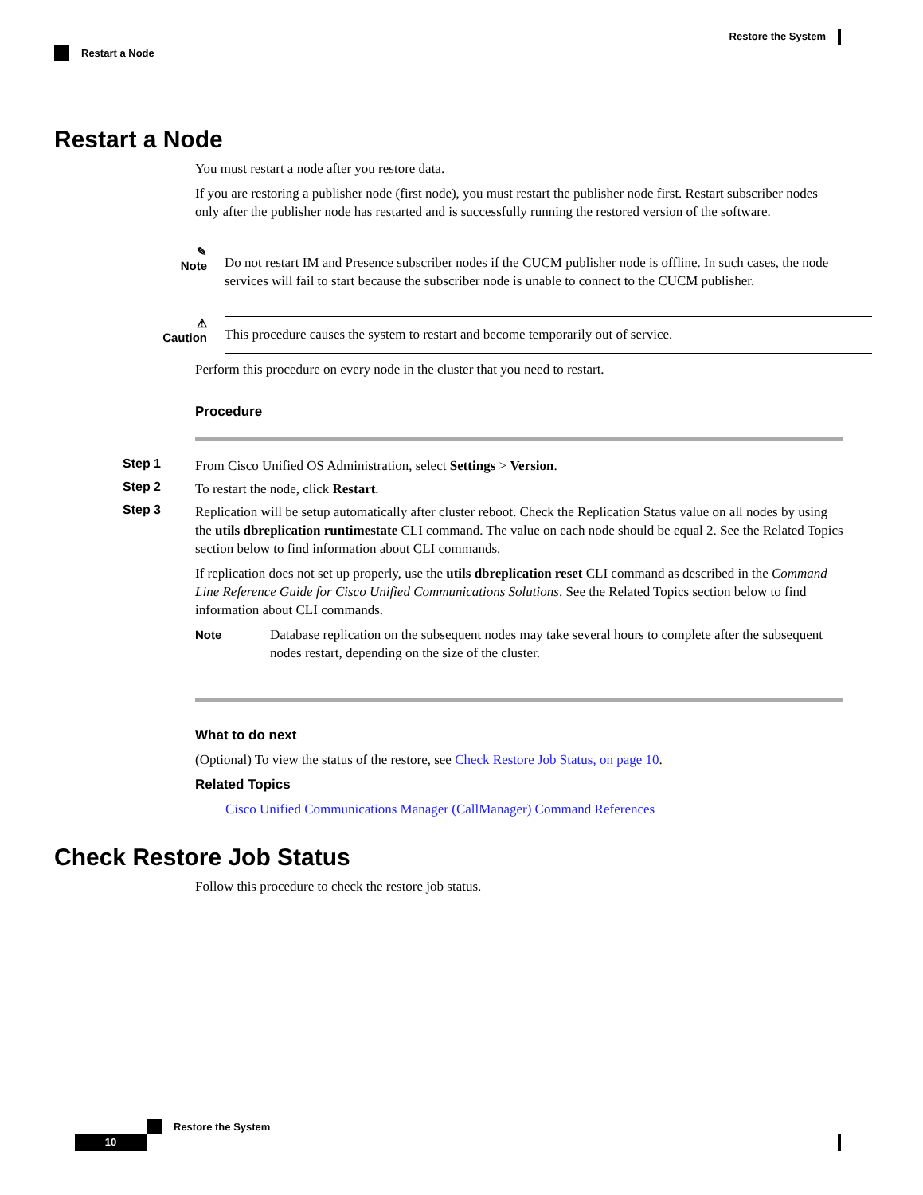Restore the System
Restart a Node
Restart a Node
You must restart a node after you restore data.
If you are restoring a publisher node (first node), you must restart the publisher node first. Restart subscriber nodes only after the publisher node has restarted and is successfully running the restored version of the software.
✎
Note
Do not restart IM and Presence subscriber nodes if the CUCM publisher node is offline. In such cases, the node services will fail to start because the subscriber node is unable to connect to the CUCM publisher.
⚠
Caution
This procedure causes the system to restart and become temporarily out of service.
Perform this procedure on every node in the cluster that you need to restart.
Procedure
Step 1
From Cisco Unified OS Administration, select Settings > Version.
Step 2
To restart the node, click Restart.
Step 3
Replication will be setup automatically after cluster reboot. Check the Replication Status value on all nodes by using the utils dbreplication runtimestate CLI command. The value on each node should be equal 2. See the Related Topics section below to find information about CLI commands.
If replication does not set up properly, use the utils dbreplication reset CLI command as described in the Command Line Reference Guide for Cisco Unified Communications Solutions. See the Related Topics section below to find information about CLI commands.
Note Database replication on the subsequent nodes may take several hours to complete after the subsequent nodes restart, depending on the size of the cluster.
What to do next
(Optional) To view the status of the restore, see Check Restore Job Status, on page 10.
Related Topics
Cisco Unified Communications Manager (CallManager) Command References
Check Restore Job Status
Follow this procedure to check the restore job status.
Restore the System
10